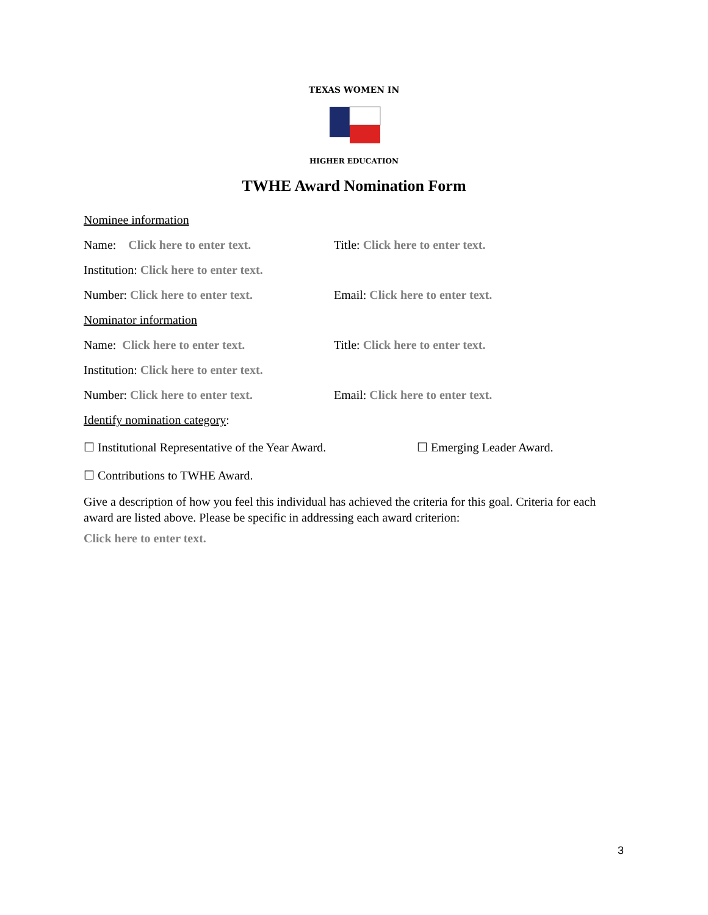TEXAS WOMEN IN
HIGHER EDUCATION
TWHE Award Nomination Form
Nominee information
Name: Click here to enter text.
Title: Click here to enter text.
Institution: Click here to enter text.
Number: Click here to enter text.
Email: Click here to enter text.
Nominator information
Name: Click here to enter text.
Title: Click here to enter text.
Institution: Click here to enter text.
Number: Click here to enter text.
Email: Click here to enter text.
Identify nomination category:
☐ Institutional Representative of the Year Award.
☐ Emerging Leader Award.
☐ Contributions to TWHE Award.
Give a description of how you feel this individual has achieved the criteria for this goal. Criteria for each award are listed above. Please be specific in addressing each award criterion:
Click here to enter text.
3